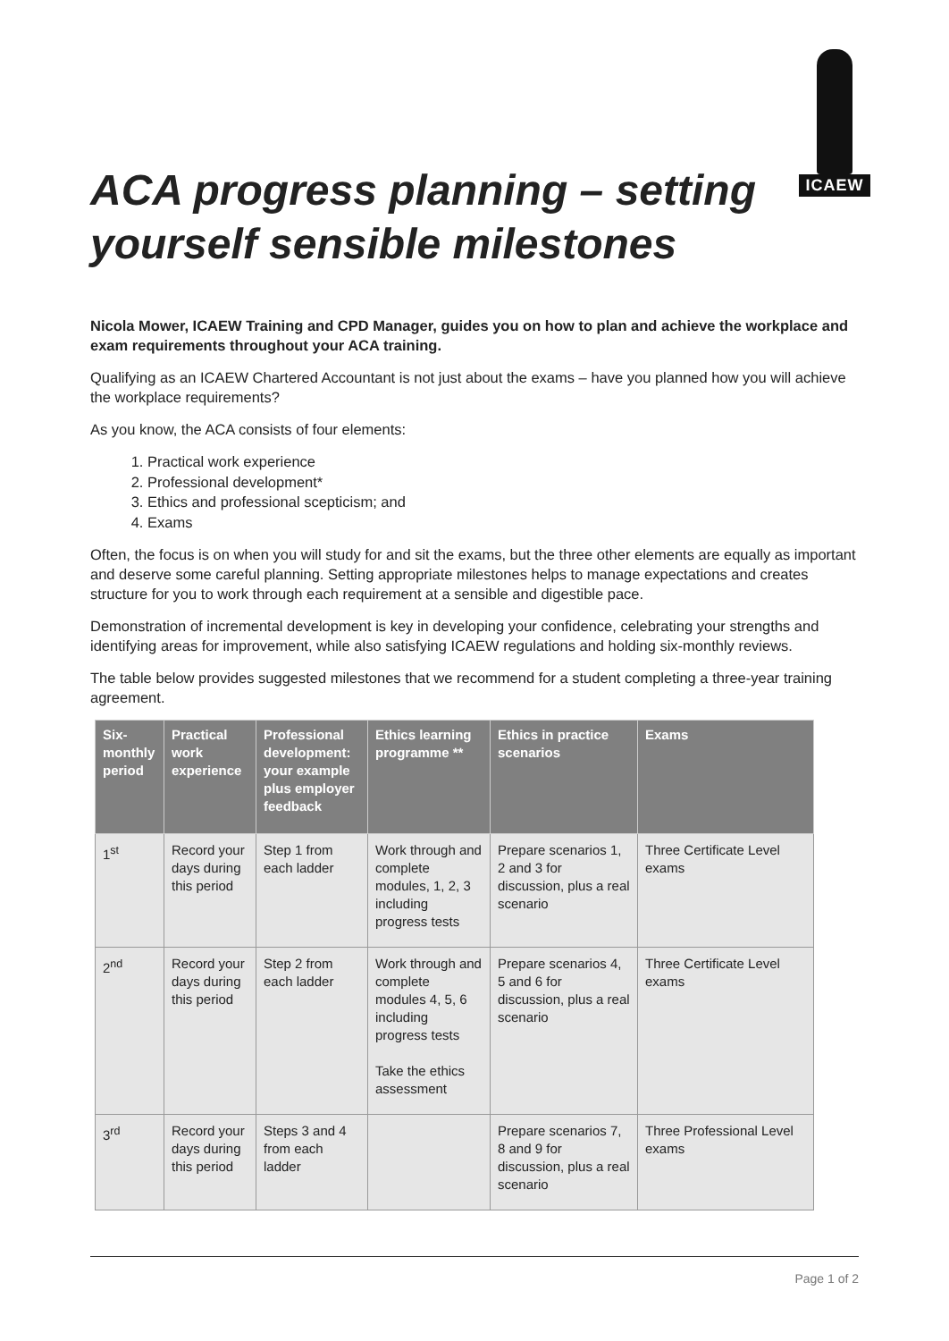ICAEW
ACA progress planning – setting yourself sensible milestones
Nicola Mower, ICAEW Training and CPD Manager, guides you on how to plan and achieve the workplace and exam requirements throughout your ACA training.
Qualifying as an ICAEW Chartered Accountant is not just about the exams – have you planned how you will achieve the workplace requirements?
As you know, the ACA consists of four elements:
1. Practical work experience
2. Professional development*
3. Ethics and professional scepticism; and
4. Exams
Often, the focus is on when you will study for and sit the exams, but the three other elements are equally as important and deserve some careful planning. Setting appropriate milestones helps to manage expectations and creates structure for you to work through each requirement at a sensible and digestible pace.
Demonstration of incremental development is key in developing your confidence, celebrating your strengths and identifying areas for improvement, while also satisfying ICAEW regulations and holding six-monthly reviews.
The table below provides suggested milestones that we recommend for a student completing a three-year training agreement.
| Six-monthly period | Practical work experience | Professional development: your example plus employer feedback | Ethics learning programme ** | Ethics in practice scenarios | Exams |
| --- | --- | --- | --- | --- | --- |
| 1<sup>st</sup> | Record your days during this period | Step 1 from each ladder | Work through and complete modules, 1, 2, 3 including progress tests | Prepare scenarios 1, 2 and 3 for discussion, plus a real scenario | Three Certificate Level exams |
| 2<sup>nd</sup> | Record your days during this period | Step 2 from each ladder | Work through and complete modules 4, 5, 6 including progress tests Take the ethics assessment | Prepare scenarios 4, 5 and 6 for discussion, plus a real scenario | Three Certificate Level exams |
| 3<sup>rd</sup> | Record your days during this period | Steps 3 and 4 from each ladder | | Prepare scenarios 7, 8 and 9 for discussion, plus a real scenario | Three Professional Level exams |
Page 1 of 2